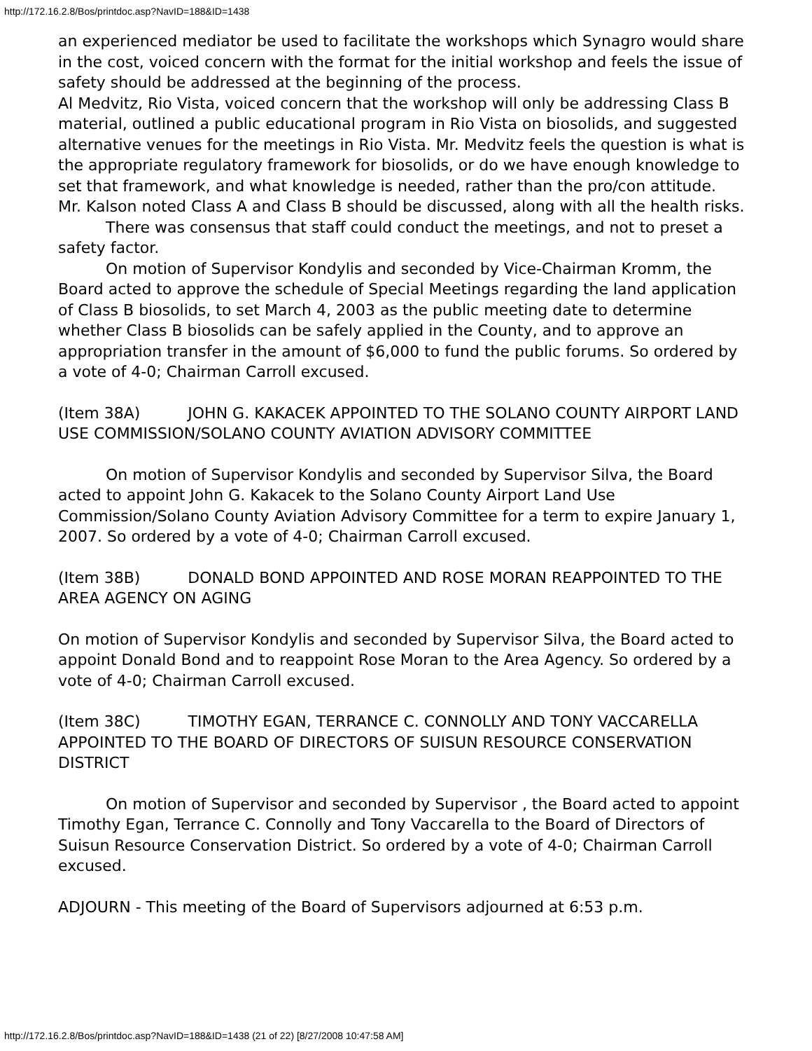http://172.16.2.8/Bos/printdoc.asp?NavID=188&ID=1438
an experienced mediator be used to facilitate the workshops which Synagro would share in the cost, voiced concern with the format for the initial workshop and feels the issue of safety should be addressed at the beginning of the process.
Al Medvitz, Rio Vista, voiced concern that the workshop will only be addressing Class B material, outlined a public educational program in Rio Vista on biosolids, and suggested alternative venues for the meetings in Rio Vista. Mr. Medvitz feels the question is what is the appropriate regulatory framework for biosolids, or do we have enough knowledge to set that framework, and what knowledge is needed, rather than the pro/con attitude.
Mr. Kalson noted Class A and Class B should be discussed, along with all the health risks.
There was consensus that staff could conduct the meetings, and not to preset a safety factor.
On motion of Supervisor Kondylis and seconded by Vice-Chairman Kromm, the Board acted to approve the schedule of Special Meetings regarding the land application of Class B biosolids, to set March 4, 2003 as the public meeting date to determine whether Class B biosolids can be safely applied in the County, and to approve an appropriation transfer in the amount of $6,000 to fund the public forums. So ordered by a vote of 4-0; Chairman Carroll excused.
(Item 38A) JOHN G. KAKACEK APPOINTED TO THE SOLANO COUNTY AIRPORT LAND USE COMMISSION/SOLANO COUNTY AVIATION ADVISORY COMMITTEE
On motion of Supervisor Kondylis and seconded by Supervisor Silva, the Board acted to appoint John G. Kakacek to the Solano County Airport Land Use Commission/Solano County Aviation Advisory Committee for a term to expire January 1, 2007. So ordered by a vote of 4-0; Chairman Carroll excused.
(Item 38B) DONALD BOND APPOINTED AND ROSE MORAN REAPPOINTED TO THE AREA AGENCY ON AGING
On motion of Supervisor Kondylis and seconded by Supervisor Silva, the Board acted to appoint Donald Bond and to reappoint Rose Moran to the Area Agency. So ordered by a vote of 4-0; Chairman Carroll excused.
(Item 38C) TIMOTHY EGAN, TERRANCE C. CONNOLLY AND TONY VACCARELLA APPOINTED TO THE BOARD OF DIRECTORS OF SUISUN RESOURCE CONSERVATION DISTRICT
On motion of Supervisor and seconded by Supervisor , the Board acted to appoint Timothy Egan, Terrance C. Connolly and Tony Vaccarella to the Board of Directors of Suisun Resource Conservation District. So ordered by a vote of 4-0; Chairman Carroll excused.
ADJOURN - This meeting of the Board of Supervisors adjourned at 6:53 p.m.
http://172.16.2.8/Bos/printdoc.asp?NavID=188&ID=1438 (21 of 22) [8/27/2008 10:47:58 AM]